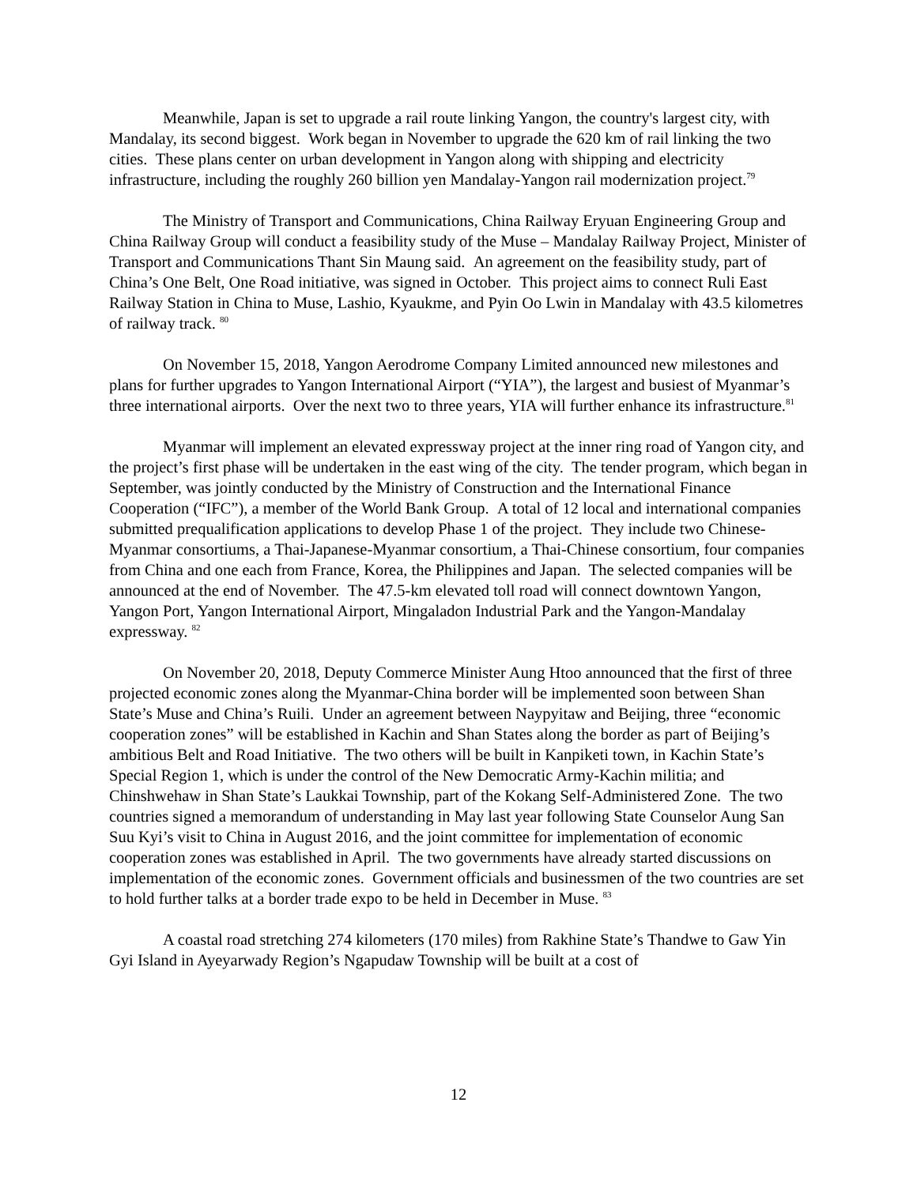Meanwhile, Japan is set to upgrade a rail route linking Yangon, the country's largest city, with Mandalay, its second biggest. Work began in November to upgrade the 620 km of rail linking the two cities. These plans center on urban development in Yangon along with shipping and electricity infrastructure, including the roughly 260 billion yen Mandalay-Yangon rail modernization project.<sup>79</sup>
The Ministry of Transport and Communications, China Railway Eryuan Engineering Group and China Railway Group will conduct a feasibility study of the Muse – Mandalay Railway Project, Minister of Transport and Communications Thant Sin Maung said. An agreement on the feasibility study, part of China’s One Belt, One Road initiative, was signed in October. This project aims to connect Ruli East Railway Station in China to Muse, Lashio, Kyaukme, and Pyin Oo Lwin in Mandalay with 43.5 kilometres of railway track. <sup>80</sup>
On November 15, 2018, Yangon Aerodrome Company Limited announced new milestones and plans for further upgrades to Yangon International Airport (“YIA”), the largest and busiest of Myanmar’s three international airports. Over the next two to three years, YIA will further enhance its infrastructure.<sup>81</sup>
Myanmar will implement an elevated expressway project at the inner ring road of Yangon city, and the project’s first phase will be undertaken in the east wing of the city. The tender program, which began in September, was jointly conducted by the Ministry of Construction and the International Finance Cooperation (“IFC”), a member of the World Bank Group. A total of 12 local and international companies submitted prequalification applications to develop Phase 1 of the project. They include two Chinese-Myanmar consortiums, a Thai-Japanese-Myanmar consortium, a Thai-Chinese consortium, four companies from China and one each from France, Korea, the Philippines and Japan. The selected companies will be announced at the end of November. The 47.5-km elevated toll road will connect downtown Yangon, Yangon Port, Yangon International Airport, Mingaladon Industrial Park and the Yangon-Mandalay expressway. <sup>82</sup>
On November 20, 2018, Deputy Commerce Minister Aung Htoo announced that the first of three projected economic zones along the Myanmar-China border will be implemented soon between Shan State’s Muse and China’s Ruili. Under an agreement between Naypyitaw and Beijing, three “economic cooperation zones” will be established in Kachin and Shan States along the border as part of Beijing’s ambitious Belt and Road Initiative. The two others will be built in Kanpiketi town, in Kachin State’s Special Region 1, which is under the control of the New Democratic Army-Kachin militia; and Chinshwehaw in Shan State’s Laukkai Township, part of the Kokang Self-Administered Zone. The two countries signed a memorandum of understanding in May last year following State Counselor Aung San Suu Kyi’s visit to China in August 2016, and the joint committee for implementation of economic cooperation zones was established in April. The two governments have already started discussions on implementation of the economic zones. Government officials and businessmen of the two countries are set to hold further talks at a border trade expo to be held in December in Muse. <sup>83</sup>
A coastal road stretching 274 kilometers (170 miles) from Rakhine State’s Thandwe to Gaw Yin Gyi Island in Ayeyarwady Region’s Ngapudaw Township will be built at a cost of
12